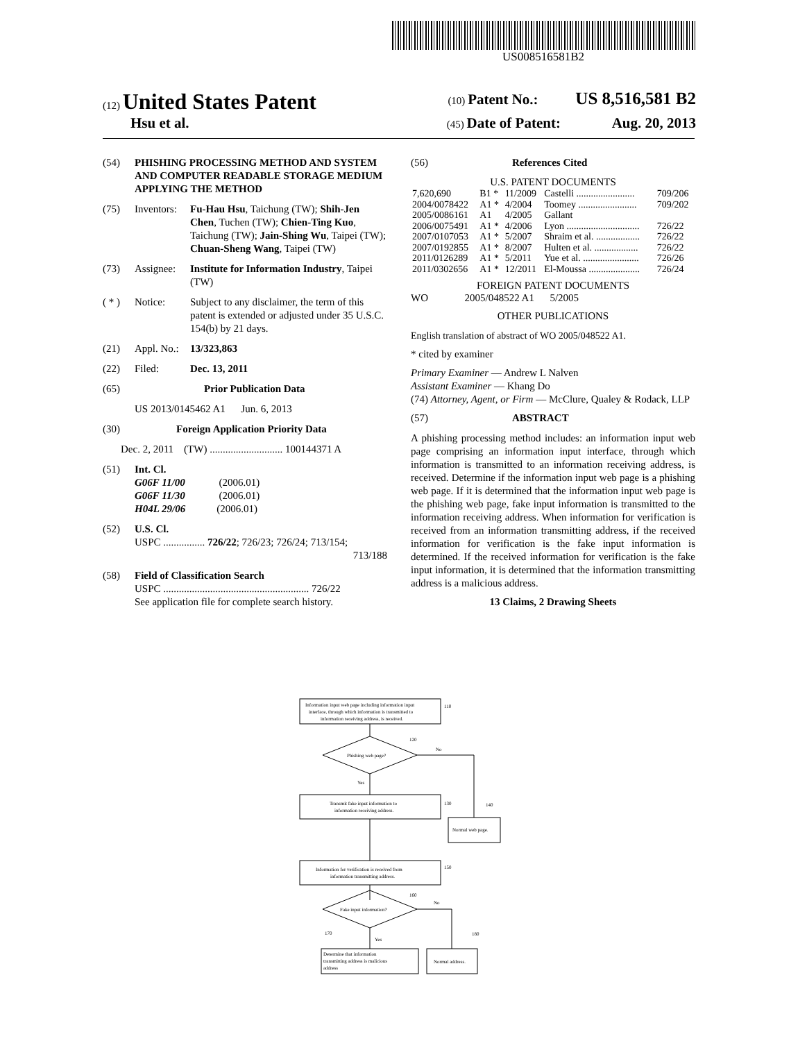US008516581B2
(12) United States Patent
(10) Patent No.: US 8,516,581 B2
Hsu et al.
(45) Date of Patent: Aug. 20, 2013
(54) PHISHING PROCESSING METHOD AND SYSTEM AND COMPUTER READABLE STORAGE MEDIUM APPLYING THE METHOD
(75) Inventors: Fu-Hau Hsu, Taichung (TW); Shih-Jen Chen, Tuchen (TW); Chien-Ting Kuo, Taichung (TW); Jain-Shing Wu, Taipei (TW); Chuan-Sheng Wang, Taipei (TW)
(73) Assignee: Institute for Information Industry, Taipei (TW)
( * ) Notice: Subject to any disclaimer, the term of this patent is extended or adjusted under 35 U.S.C. 154(b) by 21 days.
(21) Appl. No.: 13/323,863
(22) Filed: Dec. 13, 2011
(65) Prior Publication Data
US 2013/0145462 A1 Jun. 6, 2013
(30) Foreign Application Priority Data
Dec. 2, 2011 (TW) ............................ 100144371 A
(51) Int. Cl.
G06F 11/00 (2006.01)
G06F 11/30 (2006.01)
H04L 29/06 (2006.01)
(52) U.S. Cl.
USPC ................ 726/22; 726/23; 726/24; 713/154;
713/188
(58) Field of Classification Search
USPC ........................................................ 726/22
See application file for complete search history.
(56) References Cited
U.S. PATENT DOCUMENTS
| 7,620,690 | B1 * | 11/2009 | Castelli ........................ | 709/206 |
| 2004/0078422 | A1 * | 4/2004 | Toomey ........................ | 709/202 |
| 2005/0086161 | A1 | 4/2005 | Gallant | |
| 2006/0075491 | A1 * | 4/2006 | Lyon .............................. | 726/22 |
| 2007/0107053 | A1 * | 5/2007 | Shraim et al. .................. | 726/22 |
| 2007/0192855 | A1 * | 8/2007 | Hulten et al. .................. | 726/22 |
| 2011/0126289 | A1 * | 5/2011 | Yue et al. ....................... | 726/26 |
| 2011/0302656 | A1 * | 12/2011 | El-Moussa ..................... | 726/24 |
FOREIGN PATENT DOCUMENTS
WO 2005/048522 A1 5/2005
OTHER PUBLICATIONS
English translation of abstract of WO 2005/048522 A1.
* cited by examiner
Primary Examiner — Andrew L Nalven
Assistant Examiner — Khang Do
(74) Attorney, Agent, or Firm — McClure, Qualey & Rodack, LLP
(57) ABSTRACT
A phishing processing method includes: an information input web page comprising an information input interface, through which information is transmitted to an information receiving address, is received. Determine if the information input web page is a phishing web page. If it is determined that the information input web page is the phishing web page, fake input information is transmitted to the information receiving address. When information for verification is received from an information transmitting address, if the received information for verification is the fake input information is determined. If the received information for verification is the fake input information, it is determined that the information transmitting address is a malicious address.
13 Claims, 2 Drawing Sheets
Information input web page including information input
interface, through which information is transmitted to
information receiving address, is received.
110
Phishing web page?
120
No
Yes
Transmit fake input information to
information receiving address.
130
140
Normal web page.
Information for verification is received from
information transmitting address.
150
Fake input information?
160
No
170
Yes
180
Determine that information
transmitting address is malicious
address
Normal address.